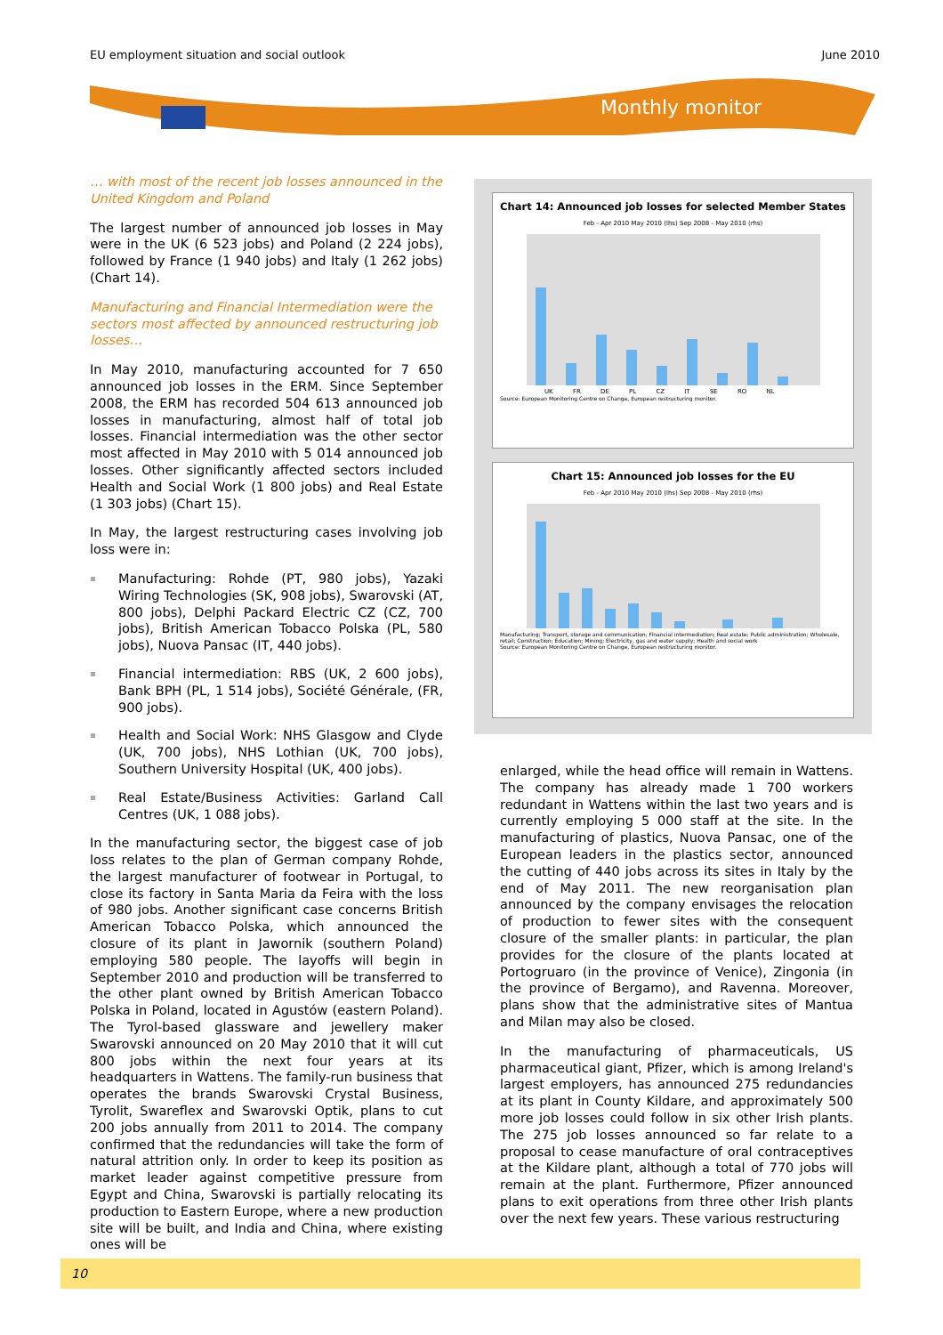EU employment situation and social outlook June 2010
Monthly monitor
… with most of the recent job losses announced in the United Kingdom and Poland
The largest number of announced job losses in May were in the UK (6 523 jobs) and Poland (2 224 jobs), followed by France (1 940 jobs) and Italy (1 262 jobs) (Chart 14).
Manufacturing and Financial Intermediation were the sectors most affected by announced restructuring job losses…
In May 2010, manufacturing accounted for 7 650 announced job losses in the ERM. Since September 2008, the ERM has recorded 504 613 announced job losses in manufacturing, almost half of total job losses. Financial intermediation was the other sector most affected in May 2010 with 5 014 announced job losses. Other significantly affected sectors included Health and Social Work (1 800 jobs) and Real Estate (1 303 jobs) (Chart 15).
In May, the largest restructuring cases involving job loss were in:
Manufacturing: Rohde (PT, 980 jobs), Yazaki Wiring Technologies (SK, 908 jobs), Swarovski (AT, 800 jobs), Delphi Packard Electric CZ (CZ, 700 jobs), British American Tobacco Polska (PL, 580 jobs), Nuova Pansac (IT, 440 jobs).
Financial intermediation: RBS (UK, 2 600 jobs), Bank BPH (PL, 1 514 jobs), Société Générale, (FR, 900 jobs).
Health and Social Work: NHS Glasgow and Clyde (UK, 700 jobs), NHS Lothian (UK, 700 jobs), Southern University Hospital (UK, 400 jobs).
Real Estate/Business Activities: Garland Call Centres (UK, 1 088 jobs).
In the manufacturing sector, the biggest case of job loss relates to the plan of German company Rohde, the largest manufacturer of footwear in Portugal, to close its factory in Santa Maria da Feira with the loss of 980 jobs. Another significant case concerns British American Tobacco Polska, which announced the closure of its plant in Jawornik (southern Poland) employing 580 people. The layoffs will begin in September 2010 and production will be transferred to the other plant owned by British American Tobacco Polska in Poland, located in Agustów (eastern Poland). The Tyrol-based glassware and jewellery maker Swarovski announced on 20 May 2010 that it will cut 800 jobs within the next four years at its headquarters in Wattens. The family-run business that operates the brands Swarovski Crystal Business, Tyrolit, Swareflex and Swarovski Optik, plans to cut 200 jobs annually from 2011 to 2014. The company confirmed that the redundancies will take the form of natural attrition only. In order to keep its position as market leader against competitive pressure from Egypt and China, Swarovski is partially relocating its production to Eastern Europe, where a new production site will be built, and India and China, where existing ones will be
Chart 14: Announced job losses for selected Member States
Feb - Apr 2010 May 2010 (lhs) Sep 2008 - May 2010 (rhs)
UK FR DE PL CZ IT SE RO NL
Source: European Monitoring Centre on Change, European restructuring monitor.
Chart 15: Announced job losses for the EU
Feb - Apr 2010 May 2010 (lhs) Sep 2008 - May 2010 (rhs)
Manufacturing; Transport, storage and communication; Financial intermediation; Real estate; Public administration; Wholesale, retail; Construction; Education; Mining; Electricity, gas and water supply; Health and social work
Source: European Monitoring Centre on Change, European restructuring monitor.
enlarged, while the head office will remain in Wattens. The company has already made 1 700 workers redundant in Wattens within the last two years and is currently employing 5 000 staff at the site. In the manufacturing of plastics, Nuova Pansac, one of the European leaders in the plastics sector, announced the cutting of 440 jobs across its sites in Italy by the end of May 2011. The new reorganisation plan announced by the company envisages the relocation of production to fewer sites with the consequent closure of the smaller plants: in particular, the plan provides for the closure of the plants located at Portogruaro (in the province of Venice), Zingonia (in the province of Bergamo), and Ravenna. Moreover, plans show that the administrative sites of Mantua and Milan may also be closed.
In the manufacturing of pharmaceuticals, US pharmaceutical giant, Pfizer, which is among Ireland's largest employers, has announced 275 redundancies at its plant in County Kildare, and approximately 500 more job losses could follow in six other Irish plants. The 275 job losses announced so far relate to a proposal to cease manufacture of oral contraceptives at the Kildare plant, although a total of 770 jobs will remain at the plant. Furthermore, Pfizer announced plans to exit operations from three other Irish plants over the next few years. These various restructuring
10